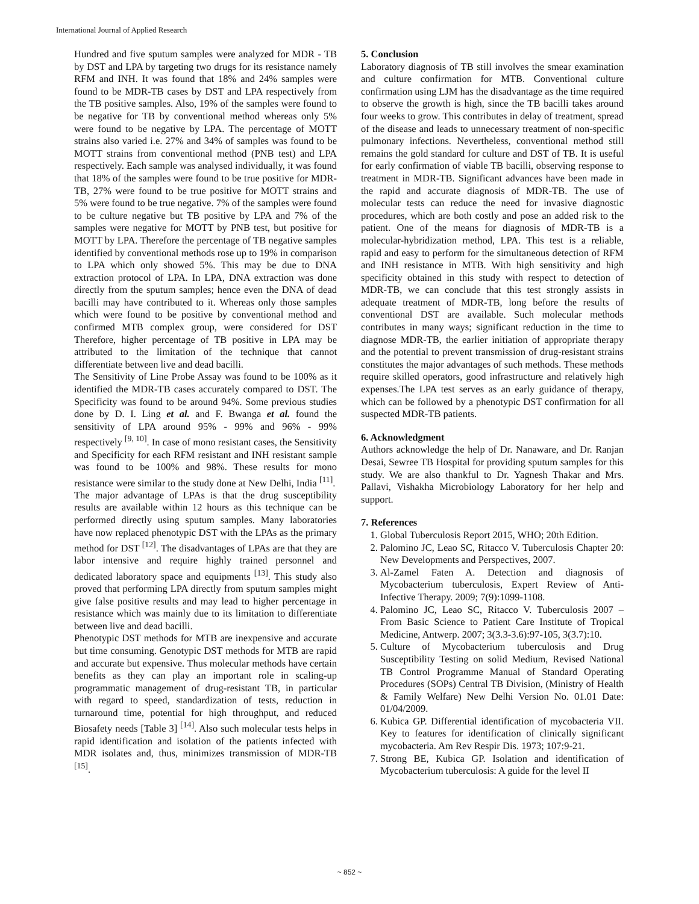International Journal of Applied Research
Hundred and five sputum samples were analyzed for MDR - TB by DST and LPA by targeting two drugs for its resistance namely RFM and INH. It was found that 18% and 24% samples were found to be MDR-TB cases by DST and LPA respectively from the TB positive samples. Also, 19% of the samples were found to be negative for TB by conventional method whereas only 5% were found to be negative by LPA. The percentage of MOTT strains also varied i.e. 27% and 34% of samples was found to be MOTT strains from conventional method (PNB test) and LPA respectively. Each sample was analysed individually, it was found that 18% of the samples were found to be true positive for MDR-TB, 27% were found to be true positive for MOTT strains and 5% were found to be true negative. 7% of the samples were found to be culture negative but TB positive by LPA and 7% of the samples were negative for MOTT by PNB test, but positive for MOTT by LPA. Therefore the percentage of TB negative samples identified by conventional methods rose up to 19% in comparison to LPA which only showed 5%. This may be due to DNA extraction protocol of LPA. In LPA, DNA extraction was done directly from the sputum samples; hence even the DNA of dead bacilli may have contributed to it. Whereas only those samples which were found to be positive by conventional method and confirmed MTB complex group, were considered for DST Therefore, higher percentage of TB positive in LPA may be attributed to the limitation of the technique that cannot differentiate between live and dead bacilli.
The Sensitivity of Line Probe Assay was found to be 100% as it identified the MDR-TB cases accurately compared to DST. The Specificity was found to be around 94%. Some previous studies done by D. I. Ling et al. and F. Bwanga et al. found the sensitivity of LPA around 95% - 99% and 96% - 99% respectively <sup>[9, 10]</sup>. In case of mono resistant cases, the Sensitivity and Specificity for each RFM resistant and INH resistant sample was found to be 100% and 98%. These results for mono resistance were similar to the study done at New Delhi, India <sup>[11]</sup>.
The major advantage of LPAs is that the drug susceptibility results are available within 12 hours as this technique can be performed directly using sputum samples. Many laboratories have now replaced phenotypic DST with the LPAs as the primary method for DST <sup>[12]</sup>. The disadvantages of LPAs are that they are labor intensive and require highly trained personnel and dedicated laboratory space and equipments <sup>[13]</sup>. This study also proved that performing LPA directly from sputum samples might give false positive results and may lead to higher percentage in resistance which was mainly due to its limitation to differentiate between live and dead bacilli.
Phenotypic DST methods for MTB are inexpensive and accurate but time consuming. Genotypic DST methods for MTB are rapid and accurate but expensive. Thus molecular methods have certain benefits as they can play an important role in scaling-up programmatic management of drug-resistant TB, in particular with regard to speed, standardization of tests, reduction in turnaround time, potential for high throughput, and reduced Biosafety needs [Table 3] <sup>[14]</sup>. Also such molecular tests helps in rapid identification and isolation of the patients infected with MDR isolates and, thus, minimizes transmission of MDR-TB <sup>[15]</sup>.
5. Conclusion
Laboratory diagnosis of TB still involves the smear examination and culture confirmation for MTB. Conventional culture confirmation using LJM has the disadvantage as the time required to observe the growth is high, since the TB bacilli takes around four weeks to grow. This contributes in delay of treatment, spread of the disease and leads to unnecessary treatment of non-specific pulmonary infections. Nevertheless, conventional method still remains the gold standard for culture and DST of TB. It is useful for early confirmation of viable TB bacilli, observing response to treatment in MDR-TB. Significant advances have been made in the rapid and accurate diagnosis of MDR-TB. The use of molecular tests can reduce the need for invasive diagnostic procedures, which are both costly and pose an added risk to the patient. One of the means for diagnosis of MDR-TB is a molecular-hybridization method, LPA. This test is a reliable, rapid and easy to perform for the simultaneous detection of RFM and INH resistance in MTB. With high sensitivity and high specificity obtained in this study with respect to detection of MDR-TB, we can conclude that this test strongly assists in adequate treatment of MDR-TB, long before the results of conventional DST are available. Such molecular methods contributes in many ways; significant reduction in the time to diagnose MDR-TB, the earlier initiation of appropriate therapy and the potential to prevent transmission of drug-resistant strains constitutes the major advantages of such methods. These methods require skilled operators, good infrastructure and relatively high expenses.The LPA test serves as an early guidance of therapy, which can be followed by a phenotypic DST confirmation for all suspected MDR-TB patients.
6. Acknowledgment
Authors acknowledge the help of Dr. Nanaware, and Dr. Ranjan Desai, Sewree TB Hospital for providing sputum samples for this study. We are also thankful to Dr. Yagnesh Thakar and Mrs. Pallavi, Vishakha Microbiology Laboratory for her help and support.
7. References
1. Global Tuberculosis Report 2015, WHO; 20th Edition.
2. Palomino JC, Leao SC, Ritacco V. Tuberculosis Chapter 20: New Developments and Perspectives, 2007.
3. Al-Zamel Faten A. Detection and diagnosis of Mycobacterium tuberculosis, Expert Review of Anti-Infective Therapy. 2009; 7(9):1099-1108.
4. Palomino JC, Leao SC, Ritacco V. Tuberculosis 2007 – From Basic Science to Patient Care Institute of Tropical Medicine, Antwerp. 2007; 3(3.3-3.6):97-105, 3(3.7):10.
5. Culture of Mycobacterium tuberculosis and Drug Susceptibility Testing on solid Medium, Revised National TB Control Programme Manual of Standard Operating Procedures (SOPs) Central TB Division, (Ministry of Health & Family Welfare) New Delhi Version No. 01.01 Date: 01/04/2009.
6. Kubica GP. Differential identification of mycobacteria VII. Key to features for identification of clinically significant mycobacteria. Am Rev Respir Dis. 1973; 107:9-21.
7. Strong BE, Kubica GP. Isolation and identification of Mycobacterium tuberculosis: A guide for the level II
~ 852 ~